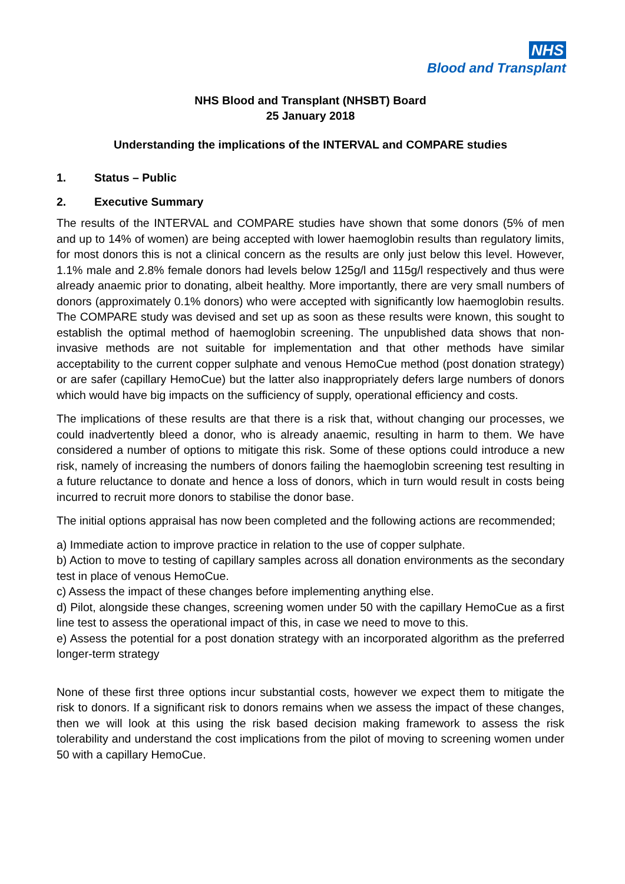NHS
Blood and Transplant
NHS Blood and Transplant (NHSBT) Board
25 January 2018
Understanding the implications of the INTERVAL and COMPARE studies
1. Status – Public
2. Executive Summary
The results of the INTERVAL and COMPARE studies have shown that some donors (5% of men and up to 14% of women) are being accepted with lower haemoglobin results than regulatory limits, for most donors this is not a clinical concern as the results are only just below this level. However, 1.1% male and 2.8% female donors had levels below 125g/l and 115g/l respectively and thus were already anaemic prior to donating, albeit healthy. More importantly, there are very small numbers of donors (approximately 0.1% donors) who were accepted with significantly low haemoglobin results. The COMPARE study was devised and set up as soon as these results were known, this sought to establish the optimal method of haemoglobin screening. The unpublished data shows that non-invasive methods are not suitable for implementation and that other methods have similar acceptability to the current copper sulphate and venous HemoCue method (post donation strategy) or are safer (capillary HemoCue) but the latter also inappropriately defers large numbers of donors which would have big impacts on the sufficiency of supply, operational efficiency and costs.
The implications of these results are that there is a risk that, without changing our processes, we could inadvertently bleed a donor, who is already anaemic, resulting in harm to them. We have considered a number of options to mitigate this risk. Some of these options could introduce a new risk, namely of increasing the numbers of donors failing the haemoglobin screening test resulting in a future reluctance to donate and hence a loss of donors, which in turn would result in costs being incurred to recruit more donors to stabilise the donor base.
The initial options appraisal has now been completed and the following actions are recommended;
a) Immediate action to improve practice in relation to the use of copper sulphate.
b) Action to move to testing of capillary samples across all donation environments as the secondary test in place of venous HemoCue.
c) Assess the impact of these changes before implementing anything else.
d) Pilot, alongside these changes, screening women under 50 with the capillary HemoCue as a first line test to assess the operational impact of this, in case we need to move to this.
e) Assess the potential for a post donation strategy with an incorporated algorithm as the preferred longer-term strategy
None of these first three options incur substantial costs, however we expect them to mitigate the risk to donors. If a significant risk to donors remains when we assess the impact of these changes, then we will look at this using the risk based decision making framework to assess the risk tolerability and understand the cost implications from the pilot of moving to screening women under 50 with a capillary HemoCue.